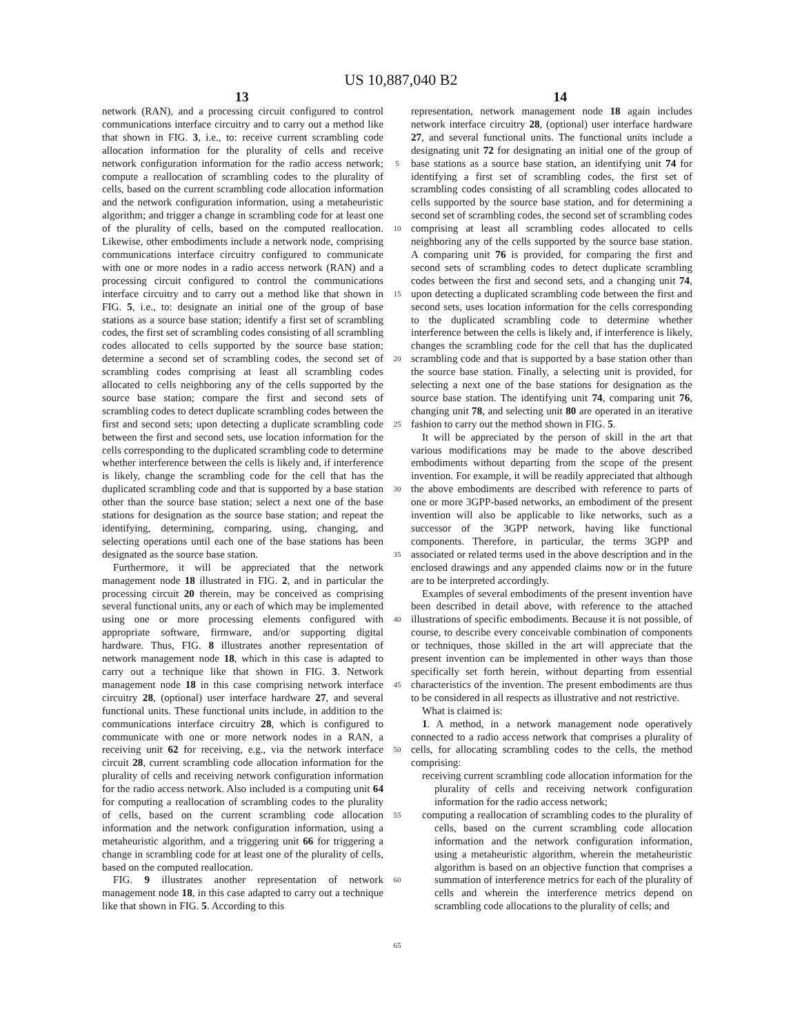US 10,887,040 B2
13 14
network (RAN), and a processing circuit configured to control communications interface circuitry and to carry out a method like that shown in FIG. 3, i.e., to: receive current scrambling code allocation information for the plurality of cells and receive network configuration information for the radio access network; compute a reallocation of scrambling codes to the plurality of cells, based on the current scrambling code allocation information and the network configuration information, using a metaheuristic algorithm; and trigger a change in scrambling code for at least one of the plurality of cells, based on the computed reallocation. Likewise, other embodiments include a network node, comprising communications interface circuitry configured to communicate with one or more nodes in a radio access network (RAN) and a processing circuit configured to control the communications interface circuitry and to carry out a method like that shown in FIG. 5, i.e., to: designate an initial one of the group of base stations as a source base station; identify a first set of scrambling codes, the first set of scrambling codes consisting of all scrambling codes allocated to cells supported by the source base station; determine a second set of scrambling codes, the second set of scrambling codes comprising at least all scrambling codes allocated to cells neighboring any of the cells supported by the source base station; compare the first and second sets of scrambling codes to detect duplicate scrambling codes between the first and second sets; upon detecting a duplicate scrambling code between the first and second sets, use location information for the cells corresponding to the duplicated scrambling code to determine whether interference between the cells is likely and, if interference is likely, change the scrambling code for the cell that has the duplicated scrambling code and that is supported by a base station other than the source base station; select a next one of the base stations for designation as the source base station; and repeat the identifying, determining, comparing, using, changing, and selecting operations until each one of the base stations has been designated as the source base station.
Furthermore, it will be appreciated that the network management node 18 illustrated in FIG. 2, and in particular the processing circuit 20 therein, may be conceived as comprising several functional units, any or each of which may be implemented using one or more processing elements configured with appropriate software, firmware, and/or supporting digital hardware. Thus, FIG. 8 illustrates another representation of network management node 18, which in this case is adapted to carry out a technique like that shown in FIG. 3. Network management node 18 in this case comprising network interface circuitry 28, (optional) user interface hardware 27, and several functional units. These functional units include, in addition to the communications interface circuitry 28, which is configured to communicate with one or more network nodes in a RAN, a receiving unit 62 for receiving, e.g., via the network interface circuit 28, current scrambling code allocation information for the plurality of cells and receiving network configuration information for the radio access network. Also included is a computing unit 64 for computing a reallocation of scrambling codes to the plurality of cells, based on the current scrambling code allocation information and the network configuration information, using a metaheuristic algorithm, and a triggering unit 66 for triggering a change in scrambling code for at least one of the plurality of cells, based on the computed reallocation.
FIG. 9 illustrates another representation of network management node 18, in this case adapted to carry out a technique like that shown in FIG. 5. According to this
5
10
15
20
25
30
35
40
45
50
55
60
65
representation, network management node 18 again includes network interface circuitry 28, (optional) user interface hardware 27, and several functional units. The functional units include a designating unit 72 for designating an initial one of the group of base stations as a source base station, an identifying unit 74 for identifying a first set of scrambling codes, the first set of scrambling codes consisting of all scrambling codes allocated to cells supported by the source base station, and for determining a second set of scrambling codes, the second set of scrambling codes comprising at least all scrambling codes allocated to cells neighboring any of the cells supported by the source base station. A comparing unit 76 is provided, for comparing the first and second sets of scrambling codes to detect duplicate scrambling codes between the first and second sets, and a changing unit 74, upon detecting a duplicated scrambling code between the first and second sets, uses location information for the cells corresponding to the duplicated scrambling code to determine whether interference between the cells is likely and, if interference is likely, changes the scrambling code for the cell that has the duplicated scrambling code and that is supported by a base station other than the source base station. Finally, a selecting unit is provided, for selecting a next one of the base stations for designation as the source base station. The identifying unit 74, comparing unit 76, changing unit 78, and selecting unit 80 are operated in an iterative fashion to carry out the method shown in FIG. 5.
It will be appreciated by the person of skill in the art that various modifications may be made to the above described embodiments without departing from the scope of the present invention. For example, it will be readily appreciated that although the above embodiments are described with reference to parts of one or more 3GPP-based networks, an embodiment of the present invention will also be applicable to like networks, such as a successor of the 3GPP network, having like functional components. Therefore, in particular, the terms 3GPP and associated or related terms used in the above description and in the enclosed drawings and any appended claims now or in the future are to be interpreted accordingly.
Examples of several embodiments of the present invention have been described in detail above, with reference to the attached illustrations of specific embodiments. Because it is not possible, of course, to describe every conceivable combination of components or techniques, those skilled in the art will appreciate that the present invention can be implemented in other ways than those specifically set forth herein, without departing from essential characteristics of the invention. The present embodiments are thus to be considered in all respects as illustrative and not restrictive.
What is claimed is:
1. A method, in a network management node operatively connected to a radio access network that comprises a plurality of cells, for allocating scrambling codes to the cells, the method comprising:
receiving current scrambling code allocation information for the plurality of cells and receiving network configuration information for the radio access network;
computing a reallocation of scrambling codes to the plurality of cells, based on the current scrambling code allocation information and the network configuration information, using a metaheuristic algorithm, wherein the metaheuristic algorithm is based on an objective function that comprises a summation of interference metrics for each of the plurality of cells and wherein the interference metrics depend on scrambling code allocations to the plurality of cells; and